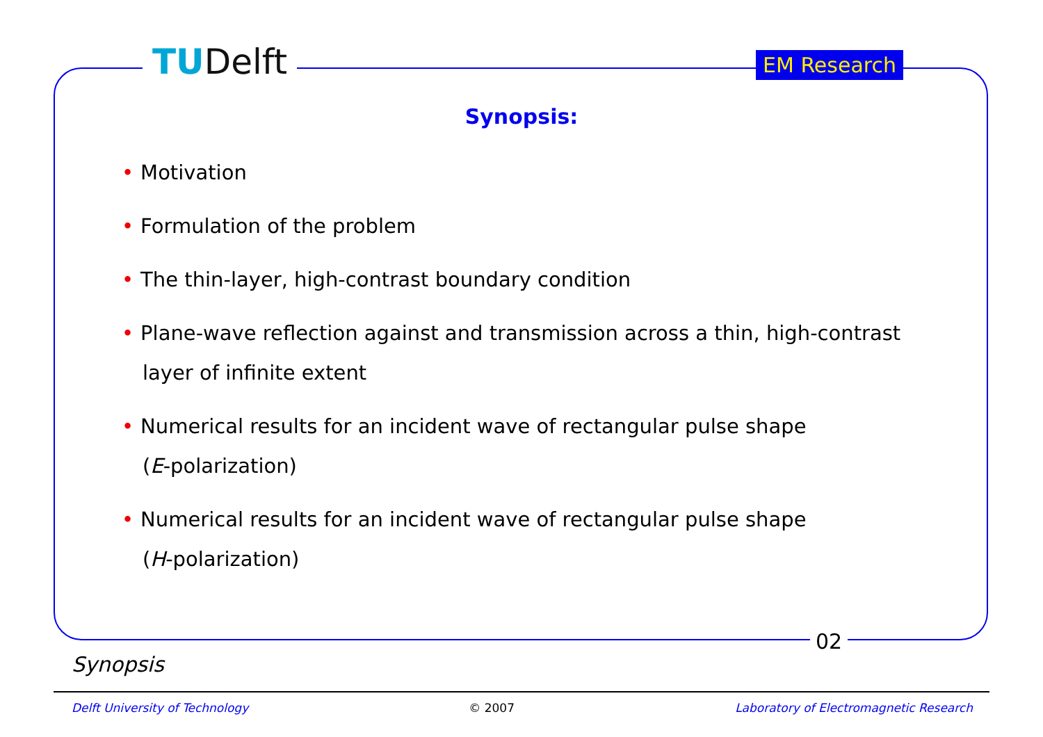TUDelft EM Research
Synopsis:
• Motivation
• Formulation of the problem
• The thin-layer, high-contrast boundary condition
• Plane-wave reflection against and transmission across a thin, high-contrast layer of infinite extent
• Numerical results for an incident wave of rectangular pulse shape
(E-polarization)
• Numerical results for an incident wave of rectangular pulse shape
(H-polarization)
02
Synopsis
Delft University of Technology © 2007 Laboratory of Electromagnetic Research